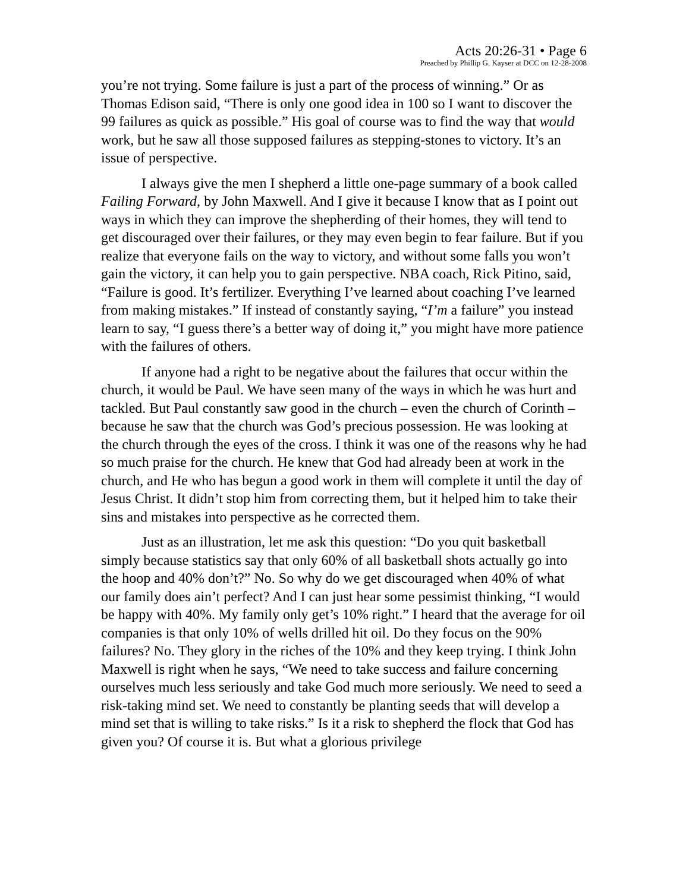Acts 20:26-31 • Page 6
Preached by Phillip G. Kayser at DCC on 12-28-2008
you’re not trying. Some failure is just a part of the process of winning.” Or as Thomas Edison said, “There is only one good idea in 100 so I want to discover the 99 failures as quick as possible.” His goal of course was to find the way that would work, but he saw all those supposed failures as stepping-stones to victory. It’s an issue of perspective.
I always give the men I shepherd a little one-page summary of a book called Failing Forward, by John Maxwell. And I give it because I know that as I point out ways in which they can improve the shepherding of their homes, they will tend to get discouraged over their failures, or they may even begin to fear failure. But if you realize that everyone fails on the way to victory, and without some falls you won’t gain the victory, it can help you to gain perspective. NBA coach, Rick Pitino, said, “Failure is good. It’s fertilizer. Everything I’ve learned about coaching I’ve learned from making mistakes.” If instead of constantly saying, “I’m a failure” you instead learn to say, “I guess there’s a better way of doing it,” you might have more patience with the failures of others.
If anyone had a right to be negative about the failures that occur within the church, it would be Paul. We have seen many of the ways in which he was hurt and tackled. But Paul constantly saw good in the church – even the church of Corinth – because he saw that the church was God’s precious possession. He was looking at the church through the eyes of the cross. I think it was one of the reasons why he had so much praise for the church. He knew that God had already been at work in the church, and He who has begun a good work in them will complete it until the day of Jesus Christ. It didn’t stop him from correcting them, but it helped him to take their sins and mistakes into perspective as he corrected them.
Just as an illustration, let me ask this question: “Do you quit basketball simply because statistics say that only 60% of all basketball shots actually go into the hoop and 40% don’t?” No. So why do we get discouraged when 40% of what our family does ain’t perfect? And I can just hear some pessimist thinking, “I would be happy with 40%. My family only get’s 10% right.” I heard that the average for oil companies is that only 10% of wells drilled hit oil. Do they focus on the 90% failures? No. They glory in the riches of the 10% and they keep trying. I think John Maxwell is right when he says, “We need to take success and failure concerning ourselves much less seriously and take God much more seriously. We need to seed a risk-taking mind set. We need to constantly be planting seeds that will develop a mind set that is willing to take risks.” Is it a risk to shepherd the flock that God has given you? Of course it is. But what a glorious privilege